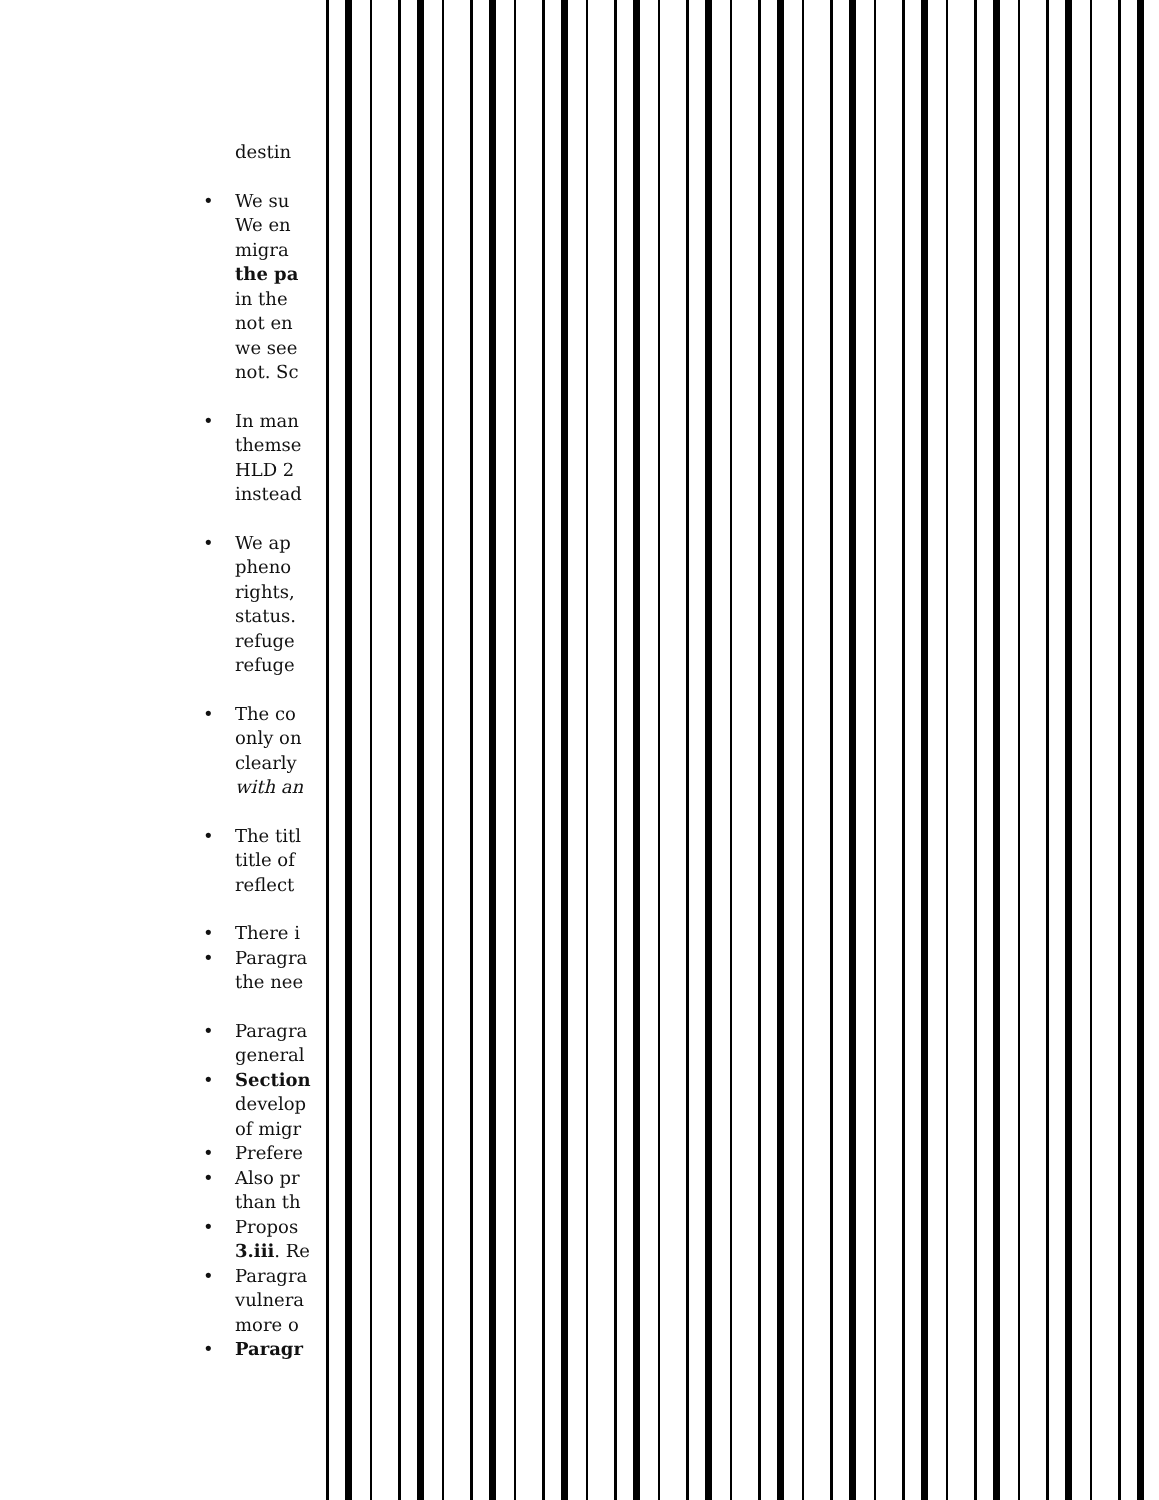destin
• We su
We en
migra
the pa
in the
not en
we see
not. Sc
• In man
themse
HLD 2
instead
• We ap
pheno
rights,
status.
refuge
refuge
• The co
only on
clearly
with an
• The titl
title of
reflect
• There i
• Paragra
the nee
• Paragra
general
• Section
develop
of migr
• Prefere
• Also pr
than th
• Propos
3.iii. Re
• Paragra
vulnera
more o
• Paragr